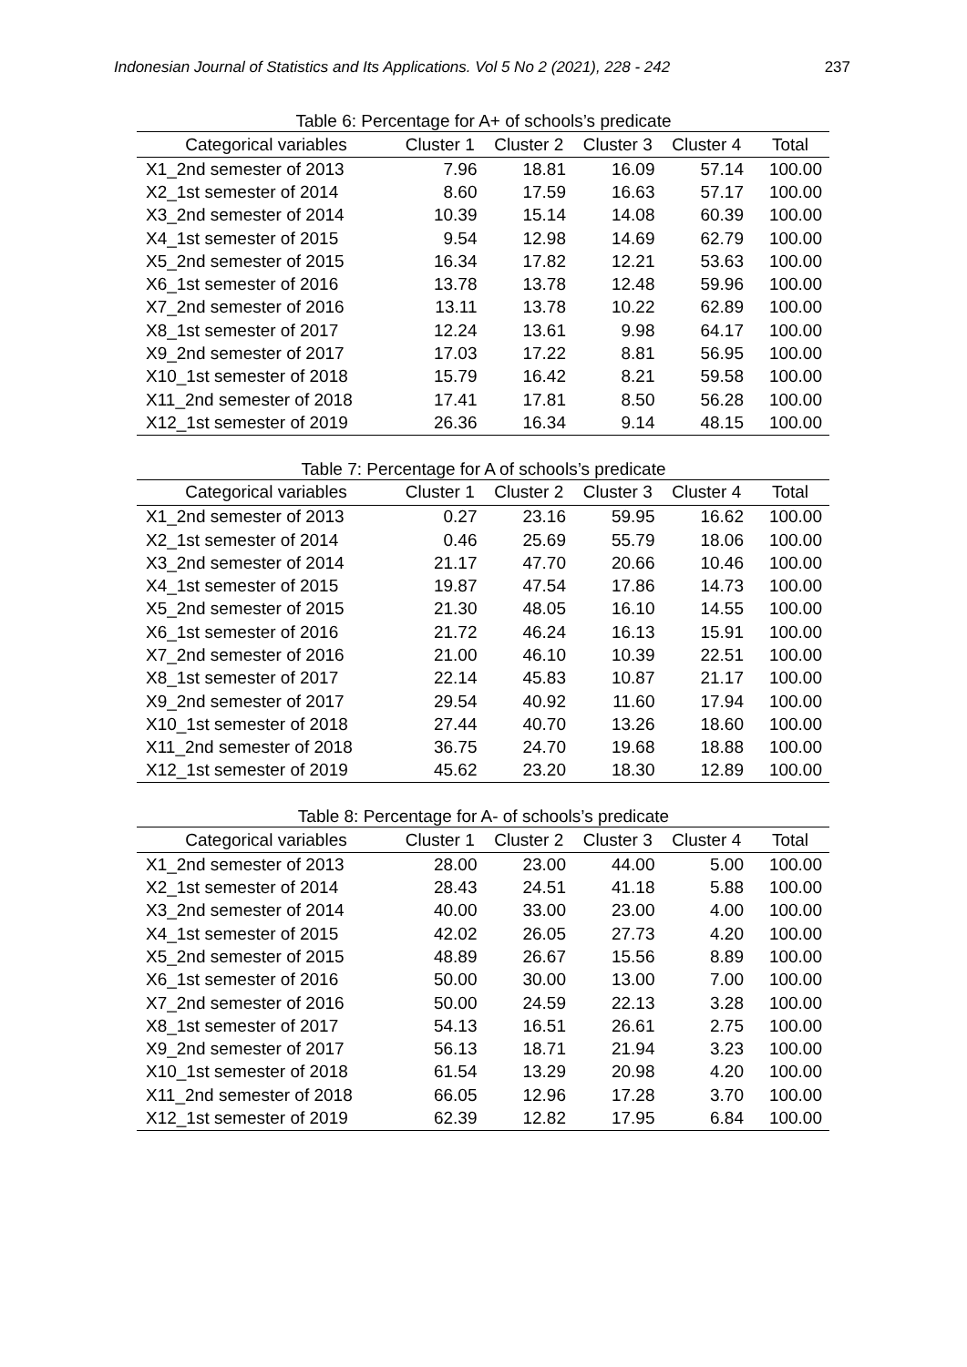Indonesian Journal of Statistics and Its Applications. Vol 5 No 2 (2021), 228 - 242 237
Table 6: Percentage for A+ of schools’s predicate
| Categorical variables | Cluster 1 | Cluster 2 | Cluster 3 | Cluster 4 | Total |
| --- | --- | --- | --- | --- | --- |
| X1_2nd semester of 2013 | 7.96 | 18.81 | 16.09 | 57.14 | 100.00 |
| X2_1st semester of 2014 | 8.60 | 17.59 | 16.63 | 57.17 | 100.00 |
| X3_2nd semester of 2014 | 10.39 | 15.14 | 14.08 | 60.39 | 100.00 |
| X4_1st semester of 2015 | 9.54 | 12.98 | 14.69 | 62.79 | 100.00 |
| X5_2nd semester of 2015 | 16.34 | 17.82 | 12.21 | 53.63 | 100.00 |
| X6_1st semester of 2016 | 13.78 | 13.78 | 12.48 | 59.96 | 100.00 |
| X7_2nd semester of 2016 | 13.11 | 13.78 | 10.22 | 62.89 | 100.00 |
| X8_1st semester of 2017 | 12.24 | 13.61 | 9.98 | 64.17 | 100.00 |
| X9_2nd semester of 2017 | 17.03 | 17.22 | 8.81 | 56.95 | 100.00 |
| X10_1st semester of 2018 | 15.79 | 16.42 | 8.21 | 59.58 | 100.00 |
| X11_2nd semester of 2018 | 17.41 | 17.81 | 8.50 | 56.28 | 100.00 |
| X12_1st semester of 2019 | 26.36 | 16.34 | 9.14 | 48.15 | 100.00 |
Table 7: Percentage for A of schools’s predicate
| Categorical variables | Cluster 1 | Cluster 2 | Cluster 3 | Cluster 4 | Total |
| --- | --- | --- | --- | --- | --- |
| X1_2nd semester of 2013 | 0.27 | 23.16 | 59.95 | 16.62 | 100.00 |
| X2_1st semester of 2014 | 0.46 | 25.69 | 55.79 | 18.06 | 100.00 |
| X3_2nd semester of 2014 | 21.17 | 47.70 | 20.66 | 10.46 | 100.00 |
| X4_1st semester of 2015 | 19.87 | 47.54 | 17.86 | 14.73 | 100.00 |
| X5_2nd semester of 2015 | 21.30 | 48.05 | 16.10 | 14.55 | 100.00 |
| X6_1st semester of 2016 | 21.72 | 46.24 | 16.13 | 15.91 | 100.00 |
| X7_2nd semester of 2016 | 21.00 | 46.10 | 10.39 | 22.51 | 100.00 |
| X8_1st semester of 2017 | 22.14 | 45.83 | 10.87 | 21.17 | 100.00 |
| X9_2nd semester of 2017 | 29.54 | 40.92 | 11.60 | 17.94 | 100.00 |
| X10_1st semester of 2018 | 27.44 | 40.70 | 13.26 | 18.60 | 100.00 |
| X11_2nd semester of 2018 | 36.75 | 24.70 | 19.68 | 18.88 | 100.00 |
| X12_1st semester of 2019 | 45.62 | 23.20 | 18.30 | 12.89 | 100.00 |
Table 8: Percentage for A- of schools’s predicate
| Categorical variables | Cluster 1 | Cluster 2 | Cluster 3 | Cluster 4 | Total |
| --- | --- | --- | --- | --- | --- |
| X1_2nd semester of 2013 | 28.00 | 23.00 | 44.00 | 5.00 | 100.00 |
| X2_1st semester of 2014 | 28.43 | 24.51 | 41.18 | 5.88 | 100.00 |
| X3_2nd semester of 2014 | 40.00 | 33.00 | 23.00 | 4.00 | 100.00 |
| X4_1st semester of 2015 | 42.02 | 26.05 | 27.73 | 4.20 | 100.00 |
| X5_2nd semester of 2015 | 48.89 | 26.67 | 15.56 | 8.89 | 100.00 |
| X6_1st semester of 2016 | 50.00 | 30.00 | 13.00 | 7.00 | 100.00 |
| X7_2nd semester of 2016 | 50.00 | 24.59 | 22.13 | 3.28 | 100.00 |
| X8_1st semester of 2017 | 54.13 | 16.51 | 26.61 | 2.75 | 100.00 |
| X9_2nd semester of 2017 | 56.13 | 18.71 | 21.94 | 3.23 | 100.00 |
| X10_1st semester of 2018 | 61.54 | 13.29 | 20.98 | 4.20 | 100.00 |
| X11_2nd semester of 2018 | 66.05 | 12.96 | 17.28 | 3.70 | 100.00 |
| X12_1st semester of 2019 | 62.39 | 12.82 | 17.95 | 6.84 | 100.00 |